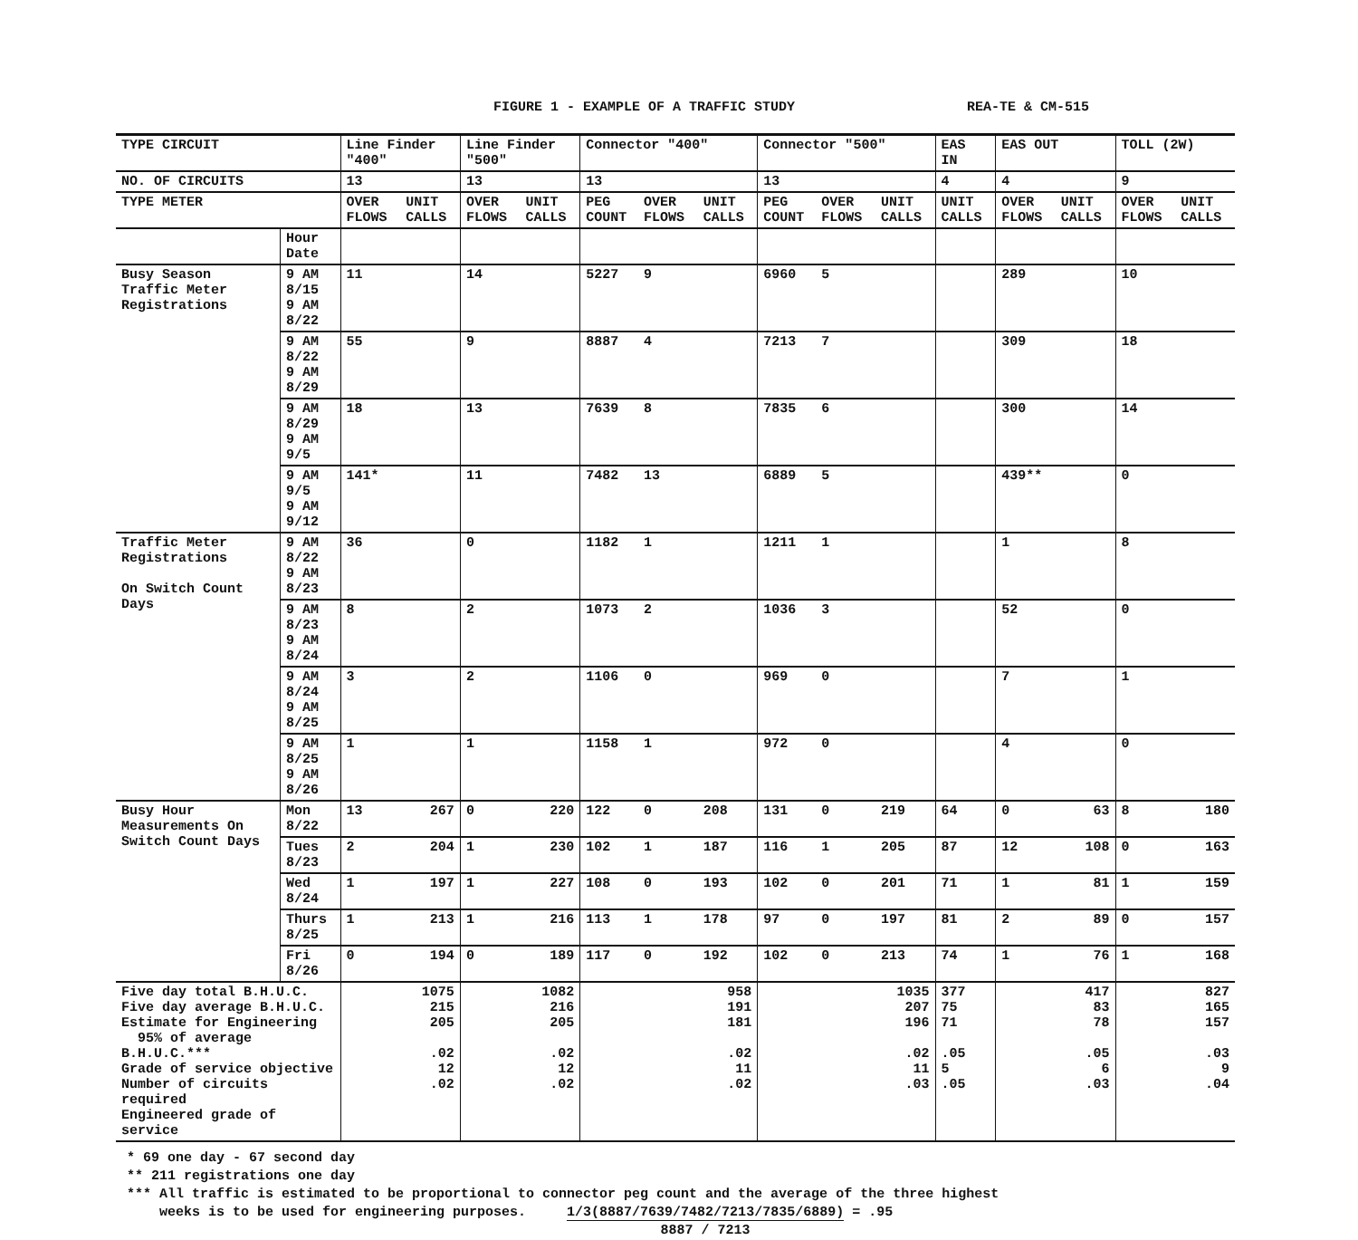FIGURE 1 - EXAMPLE OF A TRAFFIC STUDY REA-TE & CM-515
| TYPE CIRCUIT | | Line Finder "400" | | Line Finder "500" | | Connector "400" | | | Connector "500" | | | EAS IN | EAS OUT | | TOLL (2W) | |
| NO. OF CIRCUITS | | 13 | | 13 | | 13 | | | 13 | | | 4 | 4 | | 9 | |
| TYPE METER | | OVER FLOWS | UNIT CALLS | OVER FLOWS | UNIT CALLS | PEG COUNT | OVER FLOWS | UNIT CALLS | PEG COUNT | OVER FLOWS | UNIT CALLS | UNIT CALLS | OVER FLOWS | UNIT CALLS | OVER FLOWS | UNIT CALLS |
| | Hour Date | | | | | | | | | | | | | | | |
| Busy Season Traffic Meter Registrations | 9 AM 8/15 9 AM 8/22 | 11 | | 14 | | 5227 | 9 | | 6960 | 5 | | | 289 | | 10 | |
| | 9 AM 8/22 9 AM 8/29 | 55 | | 9 | | 8887 | 4 | | 7213 | 7 | | | 309 | | 18 | |
| | 9 AM 8/29 9 AM 9/5 | 18 | | 13 | | 7639 | 8 | | 7835 | 6 | | | 300 | | 14 | |
| | 9 AM 9/5 9 AM 9/12 | 141* | | 11 | | 7482 | 13 | | 6889 | 5 | | | 439** | | 0 | |
| Traffic Meter Registrations On Switch Count Days | 9 AM 8/22 9 AM 8/23 | 36 | | 0 | | 1182 | 1 | | 1211 | 1 | | | 1 | | 8 | |
| | 9 AM 8/23 9 AM 8/24 | 8 | | 2 | | 1073 | 2 | | 1036 | 3 | | | 52 | | 0 | |
| | 9 AM 8/24 9 AM 8/25 | 3 | | 2 | | 1106 | 0 | | 969 | 0 | | | 7 | | 1 | |
| | 9 AM 8/25 9 AM 8/26 | 1 | | 1 | | 1158 | 1 | | 972 | 0 | | | 4 | | 0 | |
| Busy Hour Measurements On Switch Count Days | Mon 8/22 | 13 | 267 | 0 | 220 | 122 | 0 | 208 | 131 | 0 | 219 | 64 | 0 | 63 | 8 | 180 |
| | Tues 8/23 | 2 | 204 | 1 | 230 | 102 | 1 | 187 | 116 | 1 | 205 | 87 | 12 | 108 | 0 | 163 |
| | Wed 8/24 | 1 | 197 | 1 | 227 | 108 | 0 | 193 | 102 | 0 | 201 | 71 | 1 | 81 | 1 | 159 |
| | Thurs 8/25 | 1 | 213 | 1 | 216 | 113 | 1 | 178 | 97 | 0 | 197 | 81 | 2 | 89 | 0 | 157 |
| | Fri 8/26 | 0 | 194 | 0 | 189 | 117 | 0 | 192 | 102 | 0 | 213 | 74 | 1 | 76 | 1 | 168 |
| Five day total B.H.U.C. Five day average B.H.U.C. Estimate for Engineering 95% of average B.H.U.C.*** Grade of service objective Number of circuits required Engineered grade of service | | 1075 215 205 .02 12 .02 | | 1082 216 205 .02 12 .02 | | 958 191 181 .02 11 .02 | | | 1035 207 196 .02 11 .03 | | | 377 75 71 .05 5 .05 | 417 83 78 .05 6 .03 | | 827 165 157 .03 9 .04 | |
* 69 one day - 67 second day
** 211 registrations one day
*** All traffic is estimated to be proportional to connector peg count and the average of the three highest
weeks is to be used for engineering purposes. 1/3(8887/7639/7482/7213/7835/6889)
8887 / 7213 = .95